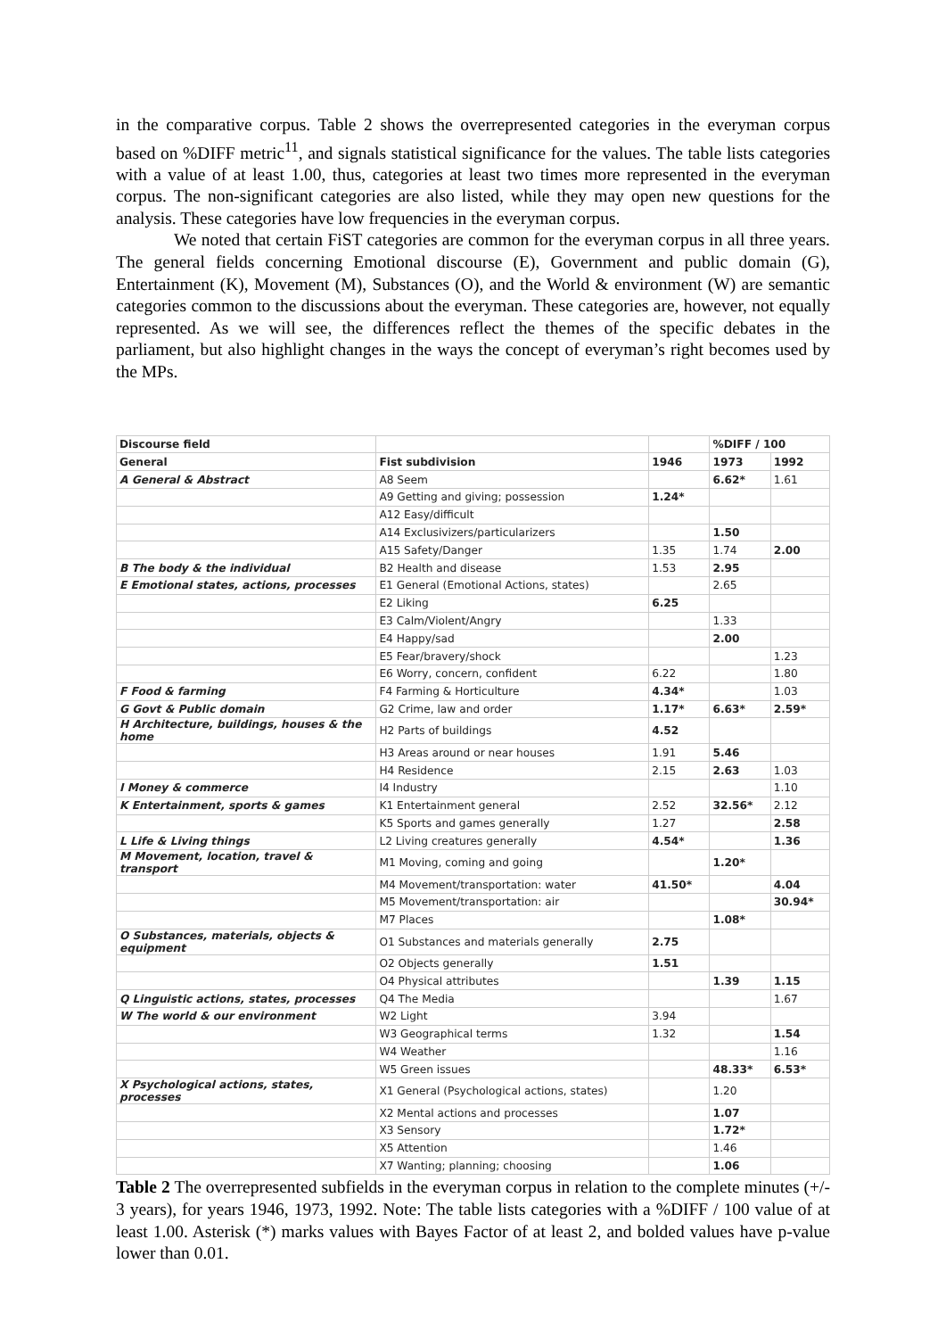in the comparative corpus. Table 2 shows the overrepresented categories in the everyman corpus based on %DIFF metric<sup>11</sup>, and signals statistical significance for the values. The table lists categories with a value of at least 1.00, thus, categories at least two times more represented in the everyman corpus. The non-significant categories are also listed, while they may open new questions for the analysis. These categories have low frequencies in the everyman corpus.
We noted that certain FiST categories are common for the everyman corpus in all three years. The general fields concerning Emotional discourse (E), Government and public domain (G), Entertainment (K), Movement (M), Substances (O), and the World & environment (W) are semantic categories common to the discussions about the everyman. These categories are, however, not equally represented. As we will see, the differences reflect the themes of the specific debates in the parliament, but also highlight changes in the ways the concept of everyman’s right becomes used by the MPs.
| Discourse field | | | %DIFF / 100 | |
| General | Fist subdivision | 1946 | 1973 | 1992 |
| A General & Abstract | A8 Seem | | 6.62* | 1.61 |
| | A9 Getting and giving; possession | 1.24* | | |
| | A12 Easy/difficult | | | |
| | A14 Exclusivizers/particularizers | | 1.50 | |
| | A15 Safety/Danger | 1.35 | 1.74 | 2.00 |
| B The body & the individual | B2 Health and disease | 1.53 | 2.95 | |
| E Emotional states, actions, processes | E1 General (Emotional Actions, states) | | 2.65 | |
| | E2 Liking | 6.25 | | |
| | E3 Calm/Violent/Angry | | 1.33 | |
| | E4 Happy/sad | | 2.00 | |
| | E5 Fear/bravery/shock | | | 1.23 |
| | E6 Worry, concern, confident | 6.22 | | 1.80 |
| F Food & farming | F4 Farming & Horticulture | 4.34* | | 1.03 |
| G Govt & Public domain | G2 Crime, law and order | 1.17* | 6.63* | 2.59* |
| H Architecture, buildings, houses & the home | H2 Parts of buildings | 4.52 | | |
| | H3 Areas around or near houses | 1.91 | 5.46 | |
| | H4 Residence | 2.15 | 2.63 | 1.03 |
| I Money & commerce | I4 Industry | | | 1.10 |
| K Entertainment, sports & games | K1 Entertainment general | 2.52 | 32.56* | 2.12 |
| | K5 Sports and games generally | 1.27 | | 2.58 |
| L Life & Living things | L2 Living creatures generally | 4.54* | | 1.36 |
| M Movement, location, travel & transport | M1 Moving, coming and going | | 1.20* | |
| | M4 Movement/transportation: water | 41.50* | | 4.04 |
| | M5 Movement/transportation: air | | | 30.94* |
| | M7 Places | | 1.08* | |
| O Substances, materials, objects & equipment | O1 Substances and materials generally | 2.75 | | |
| | O2 Objects generally | 1.51 | | |
| | O4 Physical attributes | | 1.39 | 1.15 |
| Q Linguistic actions, states, processes | Q4 The Media | | | 1.67 |
| W The world & our environment | W2 Light | 3.94 | | |
| | W3 Geographical terms | 1.32 | | 1.54 |
| | W4 Weather | | | 1.16 |
| | W5 Green issues | | 48.33* | 6.53* |
| X Psychological actions, states, processes | X1 General (Psychological actions, states) | | 1.20 | |
| | X2 Mental actions and processes | | 1.07 | |
| | X3 Sensory | | 1.72* | |
| | X5 Attention | | 1.46 | |
| | X7 Wanting; planning; choosing | | 1.06 | |
Table 2 The overrepresented subfields in the everyman corpus in relation to the complete minutes (+/- 3 years), for years 1946, 1973, 1992. Note: The table lists categories with a %DIFF / 100 value of at least 1.00. Asterisk (*) marks values with Bayes Factor of at least 2, and bolded values have p-value lower than 0.01.